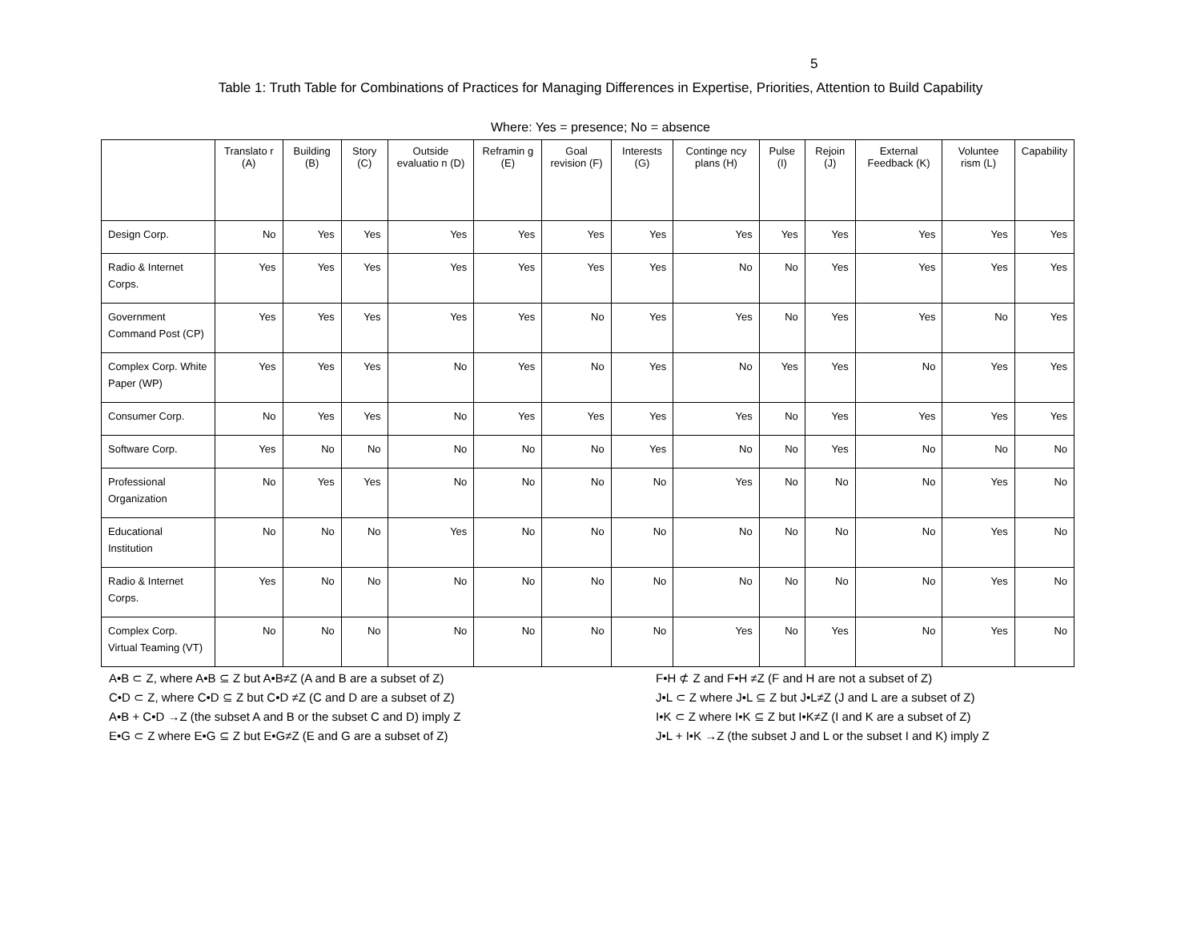5
Table 1: Truth Table for Combinations of Practices for Managing Differences in Expertise, Priorities, Attention to Build Capability
Where: Yes = presence; No = absence
| | Translato r (A) | Building (B) | Story (C) | Outside evaluatio n (D) | Reframin g (E) | Goal revision (F) | Interests (G) | Continge ncy plans (H) | Pulse (I) | Rejoin (J) | External Feedback (K) | Voluntee rism (L) | Capability |
| --- | --- | --- | --- | --- | --- | --- | --- | --- | --- | --- | --- | --- | --- |
| Design Corp. | No | Yes | Yes | Yes | Yes | Yes | Yes | Yes | Yes | Yes | Yes | Yes | Yes |
| Radio & Internet Corps. | Yes | Yes | Yes | Yes | Yes | Yes | Yes | No | No | Yes | Yes | Yes | Yes |
| Government Command Post (CP) | Yes | Yes | Yes | Yes | Yes | No | Yes | Yes | No | Yes | Yes | No | Yes |
| Complex Corp. White Paper (WP) | Yes | Yes | Yes | No | Yes | No | Yes | No | Yes | Yes | No | Yes | Yes |
| Consumer Corp. | No | Yes | Yes | No | Yes | Yes | Yes | Yes | No | Yes | Yes | Yes | Yes |
| Software Corp. | Yes | No | No | No | No | No | Yes | No | No | Yes | No | No | No |
| Professional Organization | No | Yes | Yes | No | No | No | No | Yes | No | No | No | Yes | No |
| Educational Institution | No | No | No | Yes | No | No | No | No | No | No | No | Yes | No |
| Radio & Internet Corps. | Yes | No | No | No | No | No | No | No | No | No | No | Yes | No |
| Complex Corp. Virtual Teaming (VT) | No | No | No | No | No | No | No | Yes | No | Yes | No | Yes | No |
A•B ⊂ Z, where A•B ⊆ Z but A•B≠Z (A and B are a subset of Z)
C•D ⊂ Z, where C•D ⊆ Z but C•D ≠Z (C and D are a subset of Z)
A•B + C•D →Z (the subset A and B or the subset C and D) imply Z
E•G ⊂ Z where E•G ⊆ Z but E•G≠Z (E and G are a subset of Z)
F•H ⊄ Z and F•H ≠Z (F and H are not a subset of Z)
J•L ⊂ Z where J•L ⊆ Z but J•L≠Z (J and L are a subset of Z)
I•K ⊂ Z where I•K ⊆ Z but I•K≠Z (I and K are a subset of Z)
J•L + I•K →Z (the subset J and L or the subset I and K) imply Z